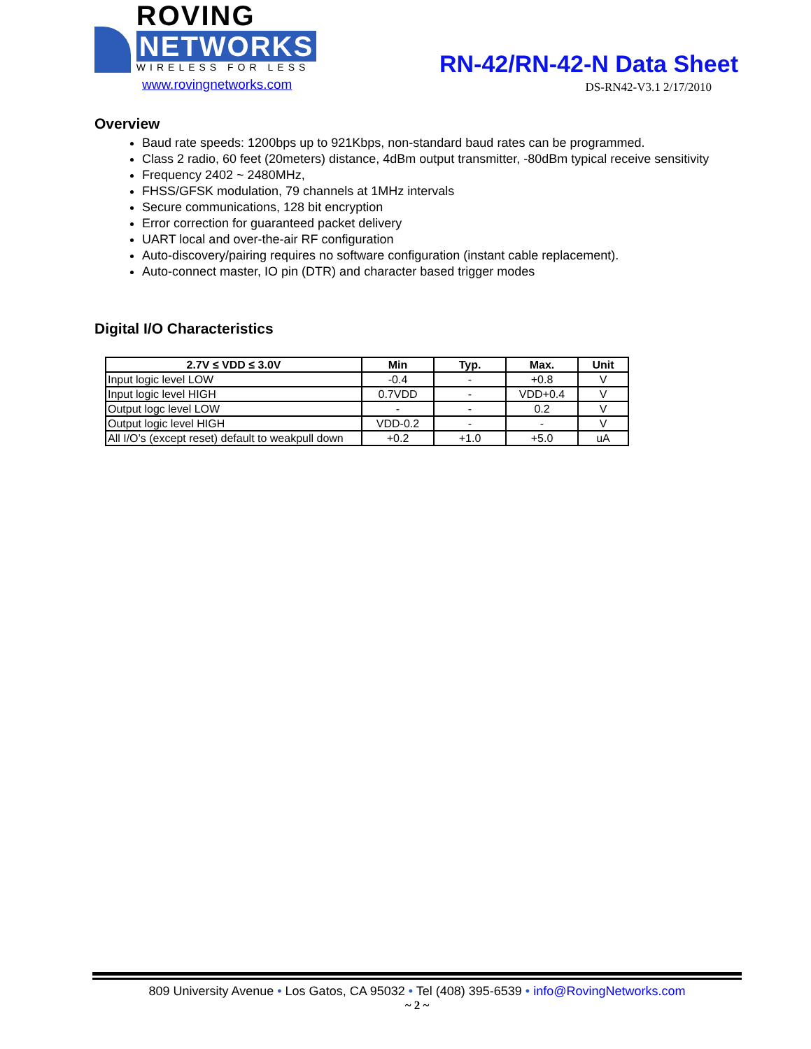ROVING NETWORKS
WIRELESS FOR LESS
www.rovingnetworks.com
RN-42/RN-42-N Data Sheet
DS-RN42-V3.1 2/17/2010
Overview
Baud rate speeds: 1200bps up to 921Kbps, non-standard baud rates can be programmed.
Class 2 radio, 60 feet (20meters) distance, 4dBm output transmitter, -80dBm typical receive sensitivity
Frequency 2402 ~ 2480MHz,
FHSS/GFSK modulation, 79 channels at 1MHz intervals
Secure communications, 128 bit encryption
Error correction for guaranteed packet delivery
UART local and over-the-air RF configuration
Auto-discovery/pairing requires no software configuration (instant cable replacement).
Auto-connect master, IO pin (DTR) and character based trigger modes
Digital I/O Characteristics
| 2.7V ≤ VDD ≤ 3.0V | Min | Typ. | Max. | Unit |
| --- | --- | --- | --- | --- |
| Input logic level LOW | -0.4 | - | +0.8 | V |
| Input logic level HIGH | 0.7VDD | - | VDD+0.4 | V |
| Output logc level LOW | - | - | 0.2 | V |
| Output logic level HIGH | VDD-0.2 | - | - | V |
| All I/O’s (except reset) default to weakpull down | +0.2 | +1.0 | +5.0 | uA |
809 University Avenue • Los Gatos, CA 95032 • Tel (408) 395-6539 • info@RovingNetworks.com
~ 2 ~